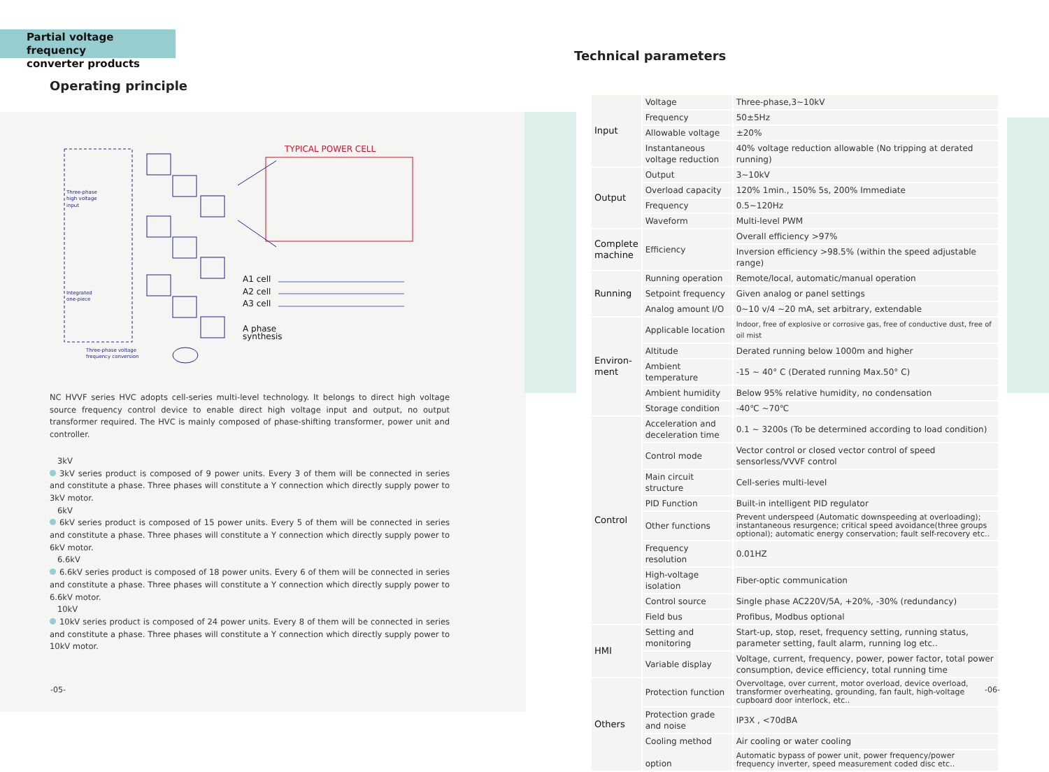Partial voltage frequency
converter products
Operating principle
TYPICAL POWER CELL
A1 cell
A2 cell
A3 cell
A phase
synthesis
Three-phase
high voltage
input
Integrated
one-piece
Three-phase voltage
frequency conversion
NC HVVF series HVC adopts cell-series multi-level technology. It belongs to direct high voltage source frequency control device to enable direct high voltage input and output, no output transformer required. The HVC is mainly composed of phase-shifting transformer, power unit and controller.
3kV
3kV series product is composed of 9 power units. Every 3 of them will be connected in series and constitute a phase. Three phases will constitute a Y connection which directly supply power to 3kV motor.
6kV
6kV series product is composed of 15 power units. Every 5 of them will be connected in series and constitute a phase. Three phases will constitute a Y connection which directly supply power to 6kV motor.
6.6kV
6.6kV series product is composed of 18 power units. Every 6 of them will be connected in series and constitute a phase. Three phases will constitute a Y connection which directly supply power to 6.6kV motor.
10kV
10kV series product is composed of 24 power units. Every 8 of them will be connected in series and constitute a phase. Three phases will constitute a Y connection which directly supply power to 10kV motor.
-05-
Technical parameters
| Input | Voltage | Three-phase,3~10kV |
| | Frequency | 50±5Hz |
| | Allowable voltage | ±20% |
| | Instantaneous voltage reduction | 40% voltage reduction allowable (No tripping at derated running) |
| Output | Output | 3~10kV |
| | Overload capacity | 120% 1min., 150% 5s, 200% Immediate |
| | Frequency | 0.5~120Hz |
| | Waveform | Multi-level PWM |
| Complete machine | Efficiency | Overall efficiency >97% |
| | | Inversion efficiency >98.5% (within the speed adjustable range) |
| Running | Running operation | Remote/local, automatic/manual operation |
| | Setpoint frequency | Given analog or panel settings |
| | Analog amount I/O | 0~10 v/4 ~20 mA, set arbitrary, extendable |
| Environ-ment | Applicable location | Indoor, free of explosive or corrosive gas, free of conductive dust, free of oil mist |
| | Altitude | Derated running below 1000m and higher |
| | Ambient temperature | -15 ~ 40° C (Derated running Max.50° C) |
| | Ambient humidity | Below 95% relative humidity, no condensation |
| | Storage condition | -40℃ ~70℃ |
| Control | Acceleration and deceleration time | 0.1 ~ 3200s (To be determined according to load condition) |
| | Control mode | Vector control or closed vector control of speed sensorless/VVVF control |
| | Main circuit structure | Cell-series multi-level |
| | PID Function | Built-in intelligent PID regulator |
| | Other functions | Prevent underspeed (Automatic downspeeding at overloading); instantaneous resurgence; critical speed avoidance(three groups optional); automatic energy conservation; fault self-recovery etc.. |
| | Frequency resolution | 0.01HZ |
| | High-voltage isolation | Fiber-optic communication |
| | Control source | Single phase AC220V/5A, +20%, -30% (redundancy) |
| | Field bus | Profibus, Modbus optional |
| HMI | Setting and monitoring | Start-up, stop, reset, frequency setting, running status, parameter setting, fault alarm, running log etc.. |
| | Variable display | Voltage, current, frequency, power, power factor, total power consumption, device efficiency, total running time |
| Others | Protection function | Overvoltage, over current, motor overload, device overload, transformer overheating, grounding, fan fault, high-voltage cupboard door interlock, etc.. |
| | Protection grade and noise | IP3X , <70dBA |
| | Cooling method option | Air cooling or water cooling |
| | | Automatic bypass of power unit, power frequency/power frequency inverter, speed measurement coded disc etc.. |
-06-